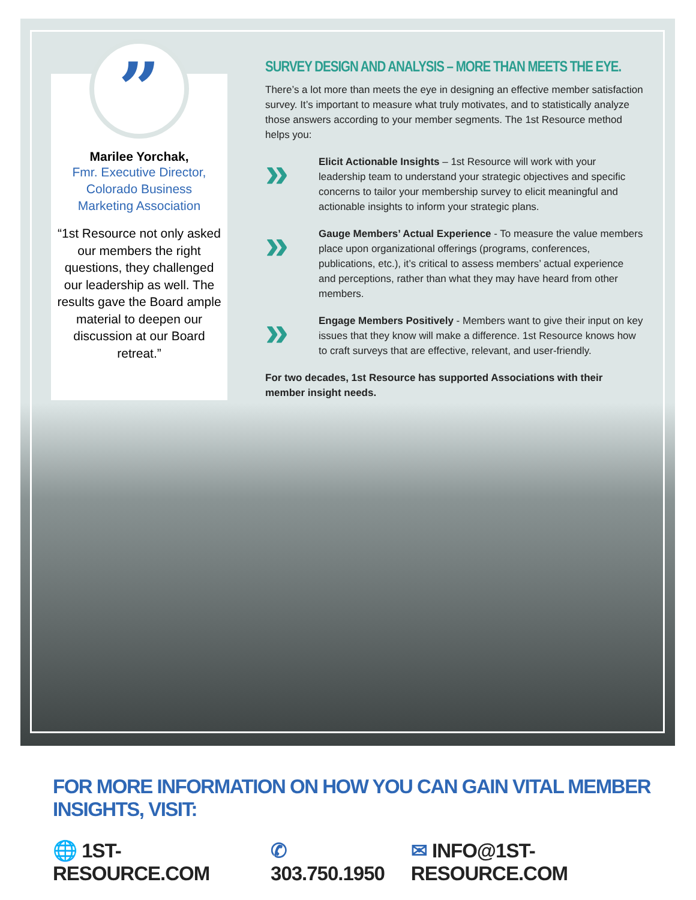”
Marilee Yorchak,
Fmr. Executive Director, Colorado Business Marketing Association
“1st Resource not only asked our members the right questions, they challenged our leadership as well. The results gave the Board ample material to deepen our discussion at our Board retreat.”
SURVEY DESIGN AND ANALYSIS – MORE THAN MEETS THE EYE.
There’s a lot more than meets the eye in designing an effective member satisfaction survey. It’s important to measure what truly motivates, and to statistically analyze those answers according to your member segments. The 1st Resource method helps you:
»
Elicit Actionable Insights – 1st Resource will work with your leadership team to understand your strategic objectives and specific concerns to tailor your membership survey to elicit meaningful and actionable insights to inform your strategic plans.
»
Gauge Members’ Actual Experience - To measure the value members place upon organizational offerings (programs, conferences, publications, etc.), it’s critical to assess members’ actual experience and perceptions, rather than what they may have heard from other members.
»
Engage Members Positively - Members want to give their input on key issues that they know will make a difference. 1st Resource knows how to craft surveys that are effective, relevant, and user-friendly.
For two decades, 1st Resource has supported Associations with their member insight needs.
FOR MORE INFORMATION ON HOW YOU CAN GAIN VITAL MEMBER INSIGHTS, VISIT:
🌐 1ST-RESOURCE.COM ✆ 303.750.1950 ✉ INFO@1ST-RESOURCE.COM